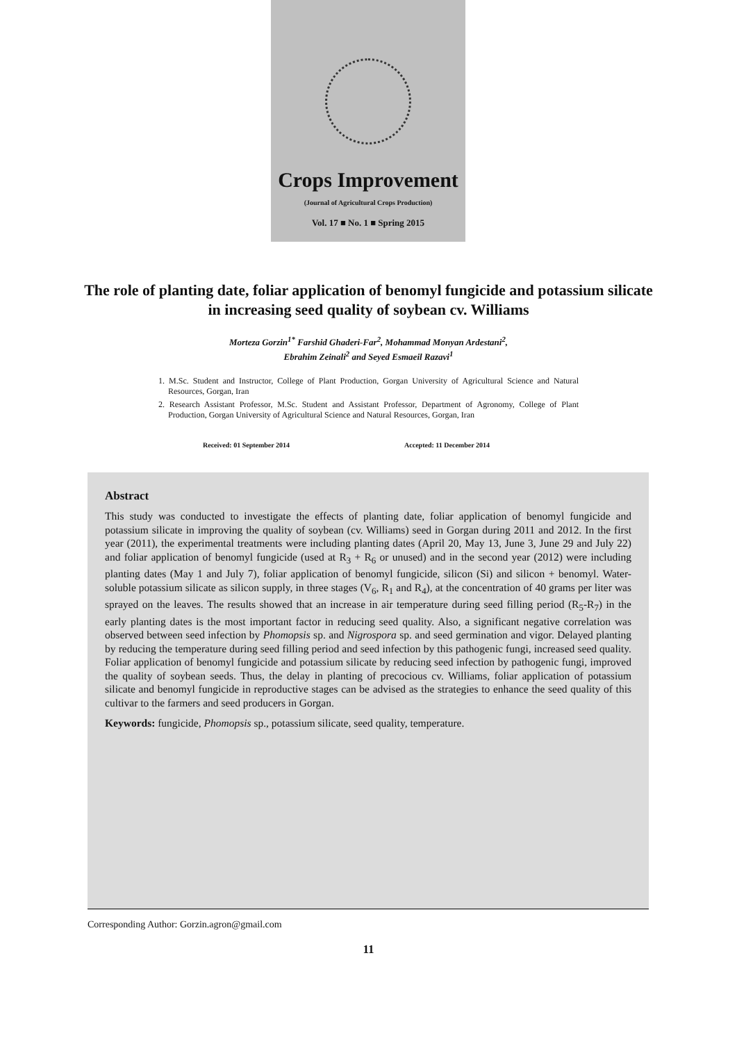Crops Improvement
(Journal of Agricultural Crops Production)
Vol. 17 ■ No. 1 ■ Spring 2015
The role of planting date, foliar application of benomyl fungicide and potassium silicate in increasing seed quality of soybean cv. Williams
Morteza Gorzin<sup>1*</sup> Farshid Ghaderi-Far<sup>2</sup>, Mohammad Monyan Ardestani<sup>2</sup>,
Ebrahim Zeinali<sup>2</sup> and Seyed Esmaeil Razavi<sup>1</sup>
1. M.Sc. Student and Instructor, College of Plant Production, Gorgan University of Agricultural Science and Natural Resources, Gorgan, Iran
2. Research Assistant Professor, M.Sc. Student and Assistant Professor, Department of Agronomy, College of Plant Production, Gorgan University of Agricultural Science and Natural Resources, Gorgan, Iran
Received: 01 September 2014 Accepted: 11 December 2014
Abstract
This study was conducted to investigate the effects of planting date, foliar application of benomyl fungicide and potassium silicate in improving the quality of soybean (cv. Williams) seed in Gorgan during 2011 and 2012. In the first year (2011), the experimental treatments were including planting dates (April 20, May 13, June 3, June 29 and July 22) and foliar application of benomyl fungicide (used at R<sub>3</sub> + R<sub>6</sub> or unused) and in the second year (2012) were including planting dates (May 1 and July 7), foliar application of benomyl fungicide, silicon (Si) and silicon + benomyl. Water-soluble potassium silicate as silicon supply, in three stages (V<sub>6</sub>, R<sub>1</sub> and R<sub>4</sub>), at the concentration of 40 grams per liter was sprayed on the leaves. The results showed that an increase in air temperature during seed filling period (R<sub>5</sub>-R<sub>7</sub>) in the early planting dates is the most important factor in reducing seed quality. Also, a significant negative correlation was observed between seed infection by Phomopsis sp. and Nigrospora sp. and seed germination and vigor. Delayed planting by reducing the temperature during seed filling period and seed infection by this pathogenic fungi, increased seed quality. Foliar application of benomyl fungicide and potassium silicate by reducing seed infection by pathogenic fungi, improved the quality of soybean seeds. Thus, the delay in planting of precocious cv. Williams, foliar application of potassium silicate and benomyl fungicide in reproductive stages can be advised as the strategies to enhance the seed quality of this cultivar to the farmers and seed producers in Gorgan.
Keywords: fungicide, Phomopsis sp., potassium silicate, seed quality, temperature.
Corresponding Author: Gorzin.agron@gmail.com
11